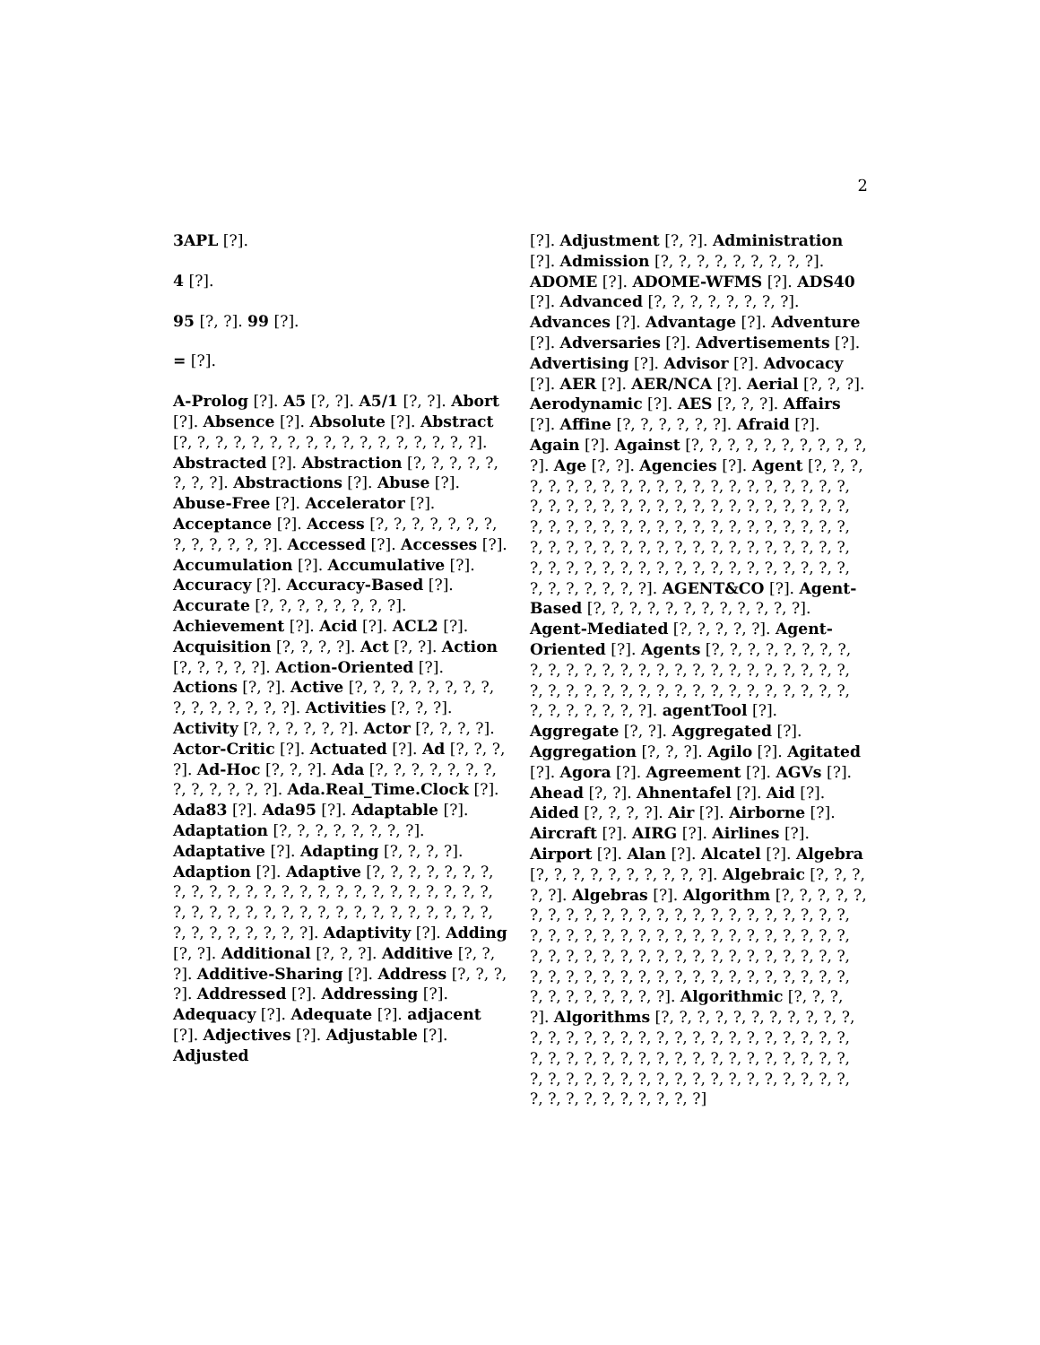2
3APL [?].
4 [?].
95 [?, ?]. 99 [?].
= [?].
A-Prolog [?]. A5 [?, ?]. A5/1 [?, ?]. Abort [?]. Absence [?]. Absolute [?]. Abstract [?, ?, ?, ?, ?, ?, ?, ?, ?, ?, ?, ?, ?, ?, ?, ?, ?]. Abstracted [?]. Abstraction [?, ?, ?, ?, ?, ?, ?, ?]. Abstractions [?]. Abuse [?]. Abuse-Free [?]. Accelerator [?]. Acceptance [?]. Access [?, ?, ?, ?, ?, ?, ?, ?, ?, ?, ?, ?, ?]. Accessed [?]. Accesses [?]. Accumulation [?]. Accumulative [?]. Accuracy [?]. Accuracy-Based [?]. Accurate [?, ?, ?, ?, ?, ?, ?, ?]. Achievement [?]. Acid [?]. ACL2 [?]. Acquisition [?, ?, ?, ?]. Act [?, ?]. Action [?, ?, ?, ?, ?]. Action-Oriented [?]. Actions [?, ?]. Active [?, ?, ?, ?, ?, ?, ?, ?, ?, ?, ?, ?, ?, ?, ?]. Activities [?, ?, ?]. Activity [?, ?, ?, ?, ?, ?]. Actor [?, ?, ?, ?]. Actor-Critic [?]. Actuated [?]. Ad [?, ?, ?, ?]. Ad-Hoc [?, ?, ?]. Ada [?, ?, ?, ?, ?, ?, ?, ?, ?, ?, ?, ?, ?]. Ada.Real_Time.Clock [?]. Ada83 [?]. Ada95 [?]. Adaptable [?]. Adaptation [?, ?, ?, ?, ?, ?, ?, ?]. Adaptative [?]. Adapting [?, ?, ?, ?]. Adaption [?]. Adaptive [?, ?, ?, ?, ?, ?, ?, ?, ?, ?, ?, ?, ?, ?, ?, ?, ?, ?, ?, ?, ?, ?, ?, ?, ?, ?, ?, ?, ?, ?, ?, ?, ?, ?, ?, ?, ?, ?, ?, ?, ?, ?, ?, ?, ?, ?, ?, ?, ?, ?, ?]. Adaptivity [?]. Adding [?, ?]. Additional [?, ?, ?]. Additive [?, ?, ?]. Additive-Sharing [?]. Address [?, ?, ?, ?]. Addressed [?]. Addressing [?]. Adequacy [?]. Adequate [?]. adjacent [?]. Adjectives [?]. Adjustable [?]. Adjusted
[?]. Adjustment [?, ?]. Administration [?]. Admission [?, ?, ?, ?, ?, ?, ?, ?, ?]. ADOME [?]. ADOME-WFMS [?]. ADS40 [?]. Advanced [?, ?, ?, ?, ?, ?, ?, ?]. Advances [?]. Advantage [?]. Adventure [?]. Adversaries [?]. Advertisements [?]. Advertising [?]. Advisor [?]. Advocacy [?]. AER [?]. AER/NCA [?]. Aerial [?, ?, ?]. Aerodynamic [?]. AES [?, ?, ?]. Affairs [?]. Affine [?, ?, ?, ?, ?, ?]. Afraid [?]. Again [?]. Against [?, ?, ?, ?, ?, ?, ?, ?, ?, ?, ?]. Age [?, ?]. Agencies [?]. Agent [?, ?, ?, ?, ?, ?, ?, ?, ?, ?, ?, ?, ?, ?, ?, ?, ?, ?, ?, ?, ?, ?, ?, ?, ?, ?, ?, ?, ?, ?, ?, ?, ?, ?, ?, ?, ?, ?, ?, ?, ?, ?, ?, ?, ?, ?, ?, ?, ?, ?, ?, ?, ?, ?, ?, ?, ?, ?, ?, ?, ?, ?, ?, ?, ?, ?, ?, ?, ?, ?, ?, ?, ?, ?, ?, ?, ?, ?, ?, ?, ?, ?, ?, ?, ?, ?, ?, ?, ?, ?, ?, ?, ?, ?, ?, ?, ?, ?, ?, ?]. AGENT&CO [?]. Agent-Based [?, ?, ?, ?, ?, ?, ?, ?, ?, ?, ?, ?]. Agent-Mediated [?, ?, ?, ?, ?]. Agent-Oriented [?]. Agents [?, ?, ?, ?, ?, ?, ?, ?, ?, ?, ?, ?, ?, ?, ?, ?, ?, ?, ?, ?, ?, ?, ?, ?, ?, ?, ?, ?, ?, ?, ?, ?, ?, ?, ?, ?, ?, ?, ?, ?, ?, ?, ?, ?, ?, ?, ?, ?, ?, ?, ?]. agentTool [?]. Aggregate [?, ?]. Aggregated [?]. Aggregation [?, ?, ?]. Agilo [?]. Agitated [?]. Agora [?]. Agreement [?]. AGVs [?]. Ahead [?, ?]. Ahnentafel [?]. Aid [?]. Aided [?, ?, ?, ?]. Air [?]. Airborne [?]. Aircraft [?]. AIRG [?]. Airlines [?]. Airport [?]. Alan [?]. Alcatel [?]. Algebra [?, ?, ?, ?, ?, ?, ?, ?, ?, ?]. Algebraic [?, ?, ?, ?, ?]. Algebras [?]. Algorithm [?, ?, ?, ?, ?, ?, ?, ?, ?, ?, ?, ?, ?, ?, ?, ?, ?, ?, ?, ?, ?, ?, ?, ?, ?, ?, ?, ?, ?, ?, ?, ?, ?, ?, ?, ?, ?, ?, ?, ?, ?, ?, ?, ?, ?, ?, ?, ?, ?, ?, ?, ?, ?, ?, ?, ?, ?, ?, ?, ?, ?, ?, ?, ?, ?, ?, ?, ?, ?, ?, ?, ?, ?, ?, ?, ?, ?, ?, ?, ?, ?, ?, ?, ?, ?]. Algorithmic [?, ?, ?, ?]. Algorithms [?, ?, ?, ?, ?, ?, ?, ?, ?, ?, ?, ?, ?, ?, ?, ?, ?, ?, ?, ?, ?, ?, ?, ?, ?, ?, ?, ?, ?, ?, ?, ?, ?, ?, ?, ?, ?, ?, ?, ?, ?, ?, ?, ?, ?, ?, ?, ?, ?, ?, ?, ?, ?, ?, ?, ?, ?, ?, ?, ?, ?, ?, ?, ?, ?, ?, ?, ?, ?, ?, ?, ?, ?, ?, ?]